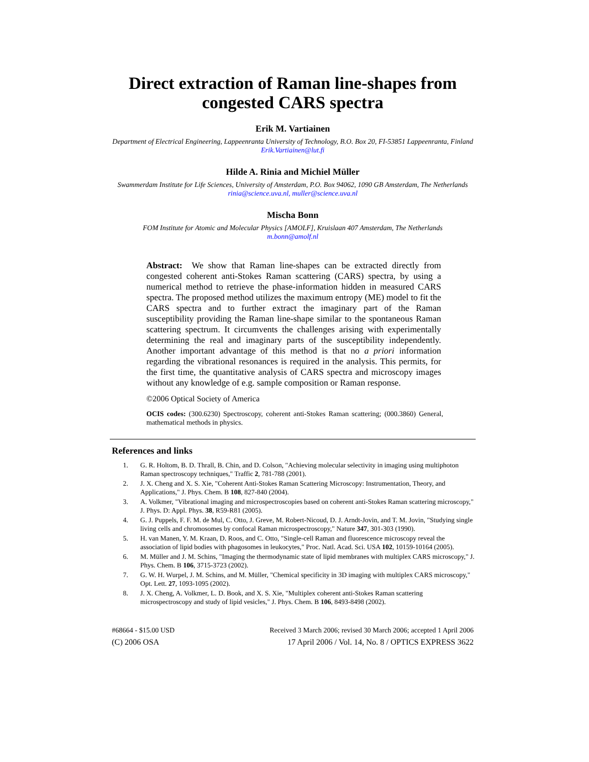Direct extraction of Raman line-shapes from congested CARS spectra
Erik M. Vartiainen
Department of Electrical Engineering, Lappeenranta University of Technology, B.O. Box 20, FI-53851 Lappeenranta, Finland
Erik.Vartiainen@lut.fi
Hilde A. Rinia and Michiel Müller
Swammerdam Institute for Life Sciences, University of Amsterdam, P.O. Box 94062, 1090 GB Amsterdam, The Netherlands
rinia@science.uva.nl, muller@science.uva.nl
Mischa Bonn
FOM Institute for Atomic and Molecular Physics [AMOLF], Kruislaan 407 Amsterdam, The Netherlands
m.bonn@amolf.nl
Abstract: We show that Raman line-shapes can be extracted directly from congested coherent anti-Stokes Raman scattering (CARS) spectra, by using a numerical method to retrieve the phase-information hidden in measured CARS spectra. The proposed method utilizes the maximum entropy (ME) model to fit the CARS spectra and to further extract the imaginary part of the Raman susceptibility providing the Raman line-shape similar to the spontaneous Raman scattering spectrum. It circumvents the challenges arising with experimentally determining the real and imaginary parts of the susceptibility independently. Another important advantage of this method is that no a priori information regarding the vibrational resonances is required in the analysis. This permits, for the first time, the quantitative analysis of CARS spectra and microscopy images without any knowledge of e.g. sample composition or Raman response.
©2006 Optical Society of America
OCIS codes: (300.6230) Spectroscopy, coherent anti-Stokes Raman scattering; (000.3860) General, mathematical methods in physics.
References and links
1. G. R. Holtom, B. D. Thrall, B. Chin, and D. Colson, "Achieving molecular selectivity in imaging using multiphoton Raman spectroscopy techniques," Traffic 2, 781-788 (2001).
2. J. X. Cheng and X. S. Xie, "Coherent Anti-Stokes Raman Scattering Microscopy: Instrumentation, Theory, and Applications," J. Phys. Chem. B 108, 827-840 (2004).
3. A. Volkmer, "Vibrational imaging and microspectroscopies based on coherent anti-Stokes Raman scattering microscopy," J. Phys. D: Appl. Phys. 38, R59-R81 (2005).
4. G. J. Puppels, F. F. M. de Mul, C. Otto, J. Greve, M. Robert-Nicoud, D. J. Arndt-Jovin, and T. M. Jovin, "Studying single living cells and chromosomes by confocal Raman microspectroscopy," Nature 347, 301-303 (1990).
5. H. van Manen, Y. M. Kraan, D. Roos, and C. Otto, "Single-cell Raman and fluorescence microscopy reveal the association of lipid bodies with phagosomes in leukocytes," Proc. Natl. Acad. Sci. USA 102, 10159-10164 (2005).
6. M. Müller and J. M. Schins, "Imaging the thermodynamic state of lipid membranes with multiplex CARS microscopy," J. Phys. Chem. B 106, 3715-3723 (2002).
7. G. W. H. Wurpel, J. M. Schins, and M. Müller, "Chemical specificity in 3D imaging with multiplex CARS microscopy," Opt. Lett. 27, 1093-1095 (2002).
8. J. X. Cheng, A. Volkmer, L. D. Book, and X. S. Xie, "Multiplex coherent anti-Stokes Raman scattering microspectroscopy and study of lipid vesicles," J. Phys. Chem. B 106, 8493-8498 (2002).
#68664 - $15.00 USD Received 3 March 2006; revised 30 March 2006; accepted 1 April 2006
(C) 2006 OSA 17 April 2006 / Vol. 14, No. 8 / OPTICS EXPRESS 3622